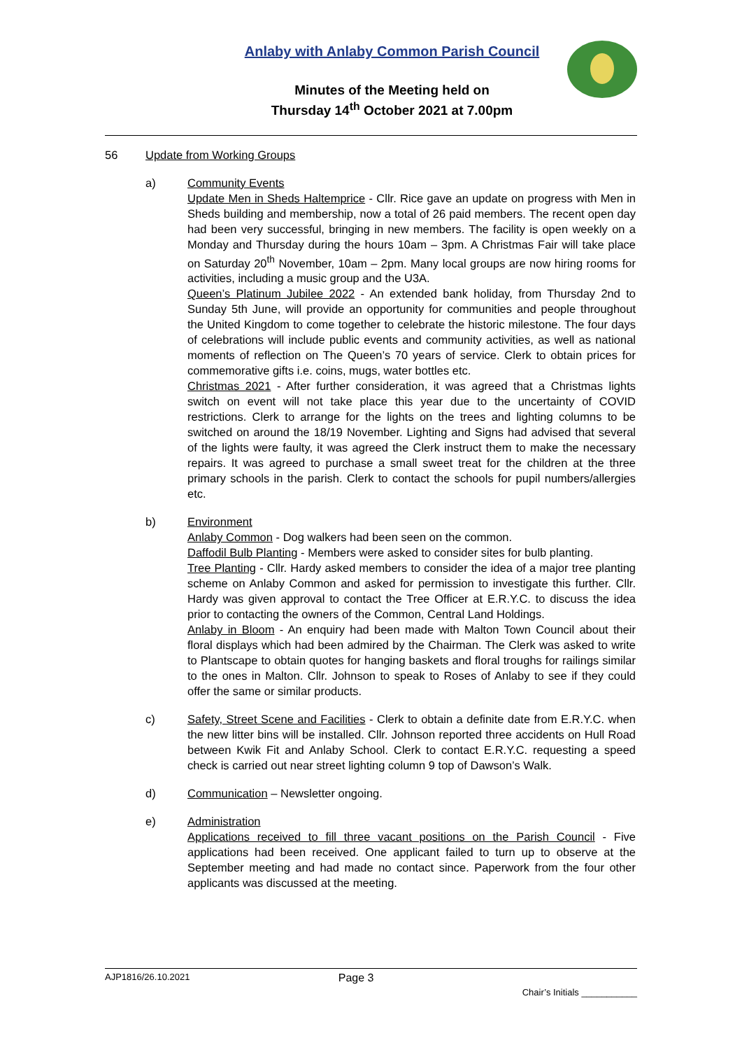Anlaby with Anlaby Common Parish Council
Minutes of the Meeting held on
Thursday 14<sup>th</sup> October 2021 at 7.00pm
56 Update from Working Groups
a) Community Events
Update Men in Sheds Haltemprice - Cllr. Rice gave an update on progress with Men in Sheds building and membership, now a total of 26 paid members. The recent open day had been very successful, bringing in new members. The facility is open weekly on a Monday and Thursday during the hours 10am – 3pm. A Christmas Fair will take place on Saturday 20<sup>th</sup> November, 10am – 2pm. Many local groups are now hiring rooms for activities, including a music group and the U3A.
Queen’s Platinum Jubilee 2022 - An extended bank holiday, from Thursday 2nd to Sunday 5th June, will provide an opportunity for communities and people throughout the United Kingdom to come together to celebrate the historic milestone. The four days of celebrations will include public events and community activities, as well as national moments of reflection on The Queen’s 70 years of service. Clerk to obtain prices for commemorative gifts i.e. coins, mugs, water bottles etc.
Christmas 2021 - After further consideration, it was agreed that a Christmas lights switch on event will not take place this year due to the uncertainty of COVID restrictions. Clerk to arrange for the lights on the trees and lighting columns to be switched on around the 18/19 November. Lighting and Signs had advised that several of the lights were faulty, it was agreed the Clerk instruct them to make the necessary repairs. It was agreed to purchase a small sweet treat for the children at the three primary schools in the parish. Clerk to contact the schools for pupil numbers/allergies etc.
b) Environment
Anlaby Common - Dog walkers had been seen on the common.
Daffodil Bulb Planting - Members were asked to consider sites for bulb planting.
Tree Planting - Cllr. Hardy asked members to consider the idea of a major tree planting scheme on Anlaby Common and asked for permission to investigate this further. Cllr. Hardy was given approval to contact the Tree Officer at E.R.Y.C. to discuss the idea prior to contacting the owners of the Common, Central Land Holdings.
Anlaby in Bloom - An enquiry had been made with Malton Town Council about their floral displays which had been admired by the Chairman. The Clerk was asked to write to Plantscape to obtain quotes for hanging baskets and floral troughs for railings similar to the ones in Malton. Cllr. Johnson to speak to Roses of Anlaby to see if they could offer the same or similar products.
c) Safety, Street Scene and Facilities - Clerk to obtain a definite date from E.R.Y.C. when the new litter bins will be installed. Cllr. Johnson reported three accidents on Hull Road between Kwik Fit and Anlaby School. Clerk to contact E.R.Y.C. requesting a speed check is carried out near street lighting column 9 top of Dawson’s Walk.
d) Communication – Newsletter ongoing.
e) Administration
Applications received to fill three vacant positions on the Parish Council - Five applications had been received. One applicant failed to turn up to observe at the September meeting and had made no contact since. Paperwork from the four other applicants was discussed at the meeting.
AJP1816/26.10.2021 Page 3 Chair’s Initials ___________